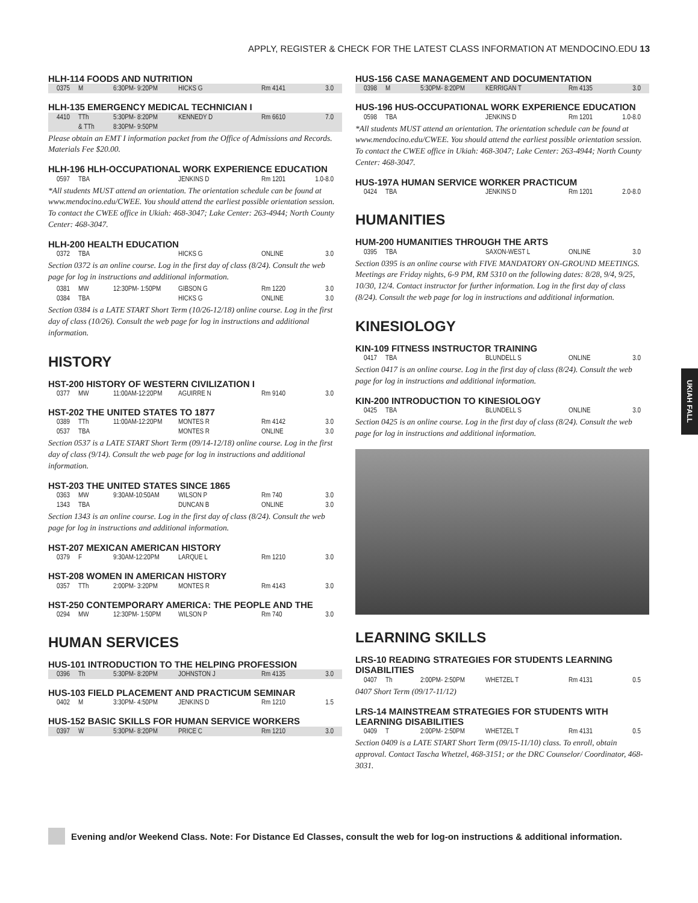APPLY, REGISTER & CHECK FOR THE LATEST CLASS INFORMATION AT MENDOCINO.EDU 13
HLH-114 FOODS AND NUTRITION
| 0375 | M | 6:30PM- 9:20PM | HICKS G | Rm 4141 | 3.0 |
HLH-135 EMERGENCY MEDICAL TECHNICIAN I
| 4410 | TTh | 5:30PM- 8:20PM | KENNEDY D | Rm 6610 | 7.0 |
| | & TTh | 8:30PM- 9:50PM | | | |
Please obtain an EMT I information packet from the Office of Admissions and Records. Materials Fee $20.00.
HLH-196 HLH-OCCUPATIONAL WORK EXPERIENCE EDUCATION
| 0597 | TBA | | JENKINS D | Rm 1201 | 1.0-8.0 |
*All students MUST attend an orientation. The orientation schedule can be found at www.mendocino.edu/CWEE. You should attend the earliest possible orientation session. To contact the CWEE office in Ukiah: 468-3047; Lake Center: 263-4944; North County Center: 468-3047.
HLH-200 HEALTH EDUCATION
| 0372 | TBA | | HICKS G | ONLINE | 3.0 |
Section 0372 is an online course. Log in the first day of class (8/24). Consult the web page for log in instructions and additional information.
| 0381 | MW | 12:30PM- 1:50PM | GIBSON G | Rm 1220 | 3.0 |
| 0384 | TBA | | HICKS G | ONLINE | 3.0 |
Section 0384 is a LATE START Short Term (10/26-12/18) online course. Log in the first day of class (10/26). Consult the web page for log in instructions and additional information.
HISTORY
HST-200 HISTORY OF WESTERN CIVILIZATION I
| 0377 | MW | 11:00AM-12:20PM | AGUIRRE N | Rm 9140 | 3.0 |
HST-202 THE UNITED STATES TO 1877
| 0389 | TTh | 11:00AM-12:20PM | MONTES R | Rm 4142 | 3.0 |
| 0537 | TBA | | MONTES R | ONLINE | 3.0 |
Section 0537 is a LATE START Short Term (09/14-12/18) online course. Log in the first day of class (9/14). Consult the web page for log in instructions and additional information.
HST-203 THE UNITED STATES SINCE 1865
| 0363 | MW | 9:30AM-10:50AM | WILSON P | Rm 740 | 3.0 |
| 1343 | TBA | | DUNCAN B | ONLINE | 3.0 |
Section 1343 is an online course. Log in the first day of class (8/24). Consult the web page for log in instructions and additional information.
HST-207 MEXICAN AMERICAN HISTORY
| 0379 | F | 9:30AM-12:20PM | LARQUE L | Rm 1210 | 3.0 |
HST-208 WOMEN IN AMERICAN HISTORY
| 0357 | TTh | 2:00PM- 3:20PM | MONTES R | Rm 4143 | 3.0 |
HST-250 CONTEMPORARY AMERICA: THE PEOPLE AND THE
| 0294 | MW | 12:30PM- 1:50PM | WILSON P | Rm 740 | 3.0 |
HUMAN SERVICES
HUS-101 INTRODUCTION TO THE HELPING PROFESSION
| 0396 | Th | 5:30PM- 8:20PM | JOHNSTON J | Rm 4135 | 3.0 |
HUS-103 FIELD PLACEMENT AND PRACTICUM SEMINAR
| 0402 | M | 3:30PM- 4:50PM | JENKINS D | Rm 1210 | 1.5 |
HUS-152 BASIC SKILLS FOR HUMAN SERVICE WORKERS
| 0397 | W | 5:30PM- 8:20PM | PRICE C | Rm 1210 | 3.0 |
HUS-156 CASE MANAGEMENT AND DOCUMENTATION
| 0398 | M | 5:30PM- 8:20PM | KERRIGAN T | Rm 4135 | 3.0 |
HUS-196 HUS-OCCUPATIONAL WORK EXPERIENCE EDUCATION
| 0598 | TBA | | JENKINS D | Rm 1201 | 1.0-8.0 |
*All students MUST attend an orientation. The orientation schedule can be found at www.mendocino.edu/CWEE. You should attend the earliest possible orientation session. To contact the CWEE office in Ukiah: 468-3047; Lake Center: 263-4944; North County Center: 468-3047.
HUS-197A HUMAN SERVICE WORKER PRACTICUM
| 0424 | TBA | | JENKINS D | Rm 1201 | 2.0-8.0 |
HUMANITIES
HUM-200 HUMANITIES THROUGH THE ARTS
| 0395 | TBA | | SAXON-WEST L | ONLINE | 3.0 |
Section 0395 is an online course with FIVE MANDATORY ON-GROUND MEETINGS. Meetings are Friday nights, 6-9 PM, RM 5310 on the following dates: 8/28, 9/4, 9/25, 10/30, 12/4. Contact instructor for further information. Log in the first day of class (8/24). Consult the web page for log in instructions and additional information.
KINESIOLOGY
KIN-109 FITNESS INSTRUCTOR TRAINING
| 0417 | TBA | | BLUNDELL S | ONLINE | 3.0 |
Section 0417 is an online course. Log in the first day of class (8/24). Consult the web page for log in instructions and additional information.
KIN-200 INTRODUCTION TO KINESIOLOGY
| 0425 | TBA | | BLUNDELL S | ONLINE | 3.0 |
Section 0425 is an online course. Log in the first day of class (8/24). Consult the web page for log in instructions and additional information.
LEARNING SKILLS
LRS-10 READING STRATEGIES FOR STUDENTS LEARNING DISABILITIES
| 0407 | Th | 2:00PM- 2:50PM | WHETZEL T | Rm 4131 | 0.5 |
0407 Short Term (09/17-11/12)
LRS-14 MAINSTREAM STRATEGIES FOR STUDENTS WITH LEARNING DISABILITIES
| 0409 | T | 2:00PM- 2:50PM | WHETZEL T | Rm 4131 | 0.5 |
Section 0409 is a LATE START Short Term (09/15-11/10) class. To enroll, obtain approval. Contact Tascha Whetzel, 468-3151; or the DRC Counselor/ Coordinator, 468-3031.
UKIAH FALL
Evening and/or Weekend Class. Note: For Distance Ed Classes, consult the web for log-on instructions & additional information.